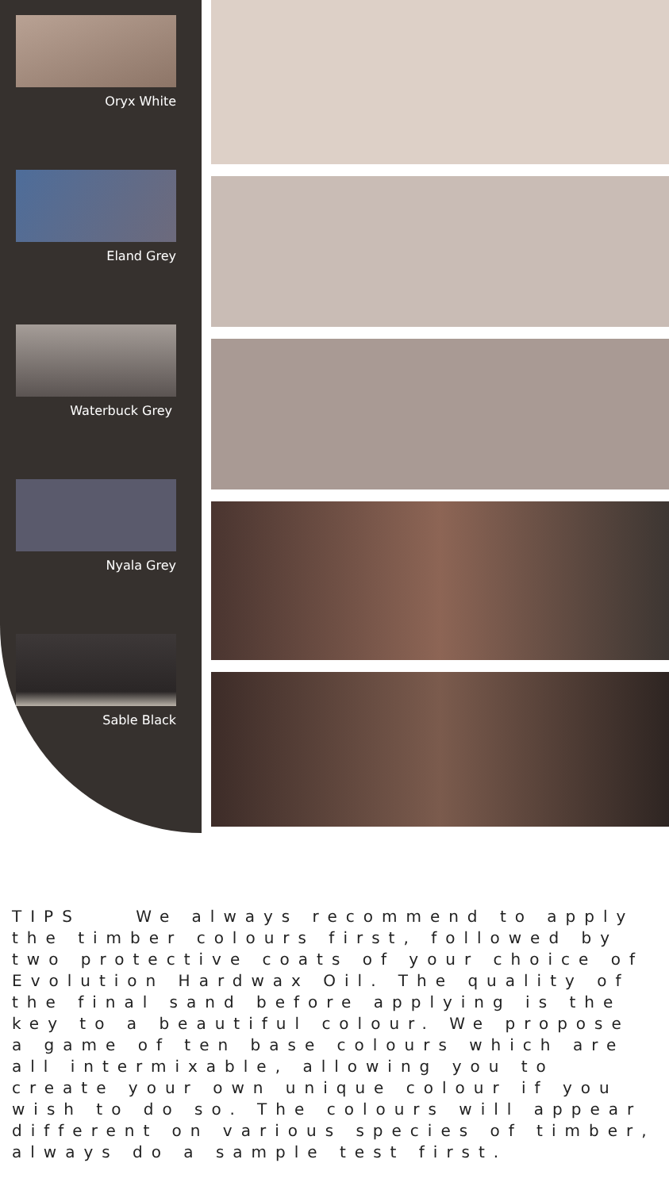Oryx White
Eland Grey
Waterbuck Grey
Nyala Grey
Sable Black
TIPS We always recommend to apply the timber colours first, followed by two protective coats of your choice of Evolution Hardwax Oil. The quality of the final sand before applying is the key to a beautiful colour. We propose a game of ten base colours which are all intermixable, allowing you to create your own unique colour if you wish to do so. The colours will appear different on various species of timber, always do a sample test first.